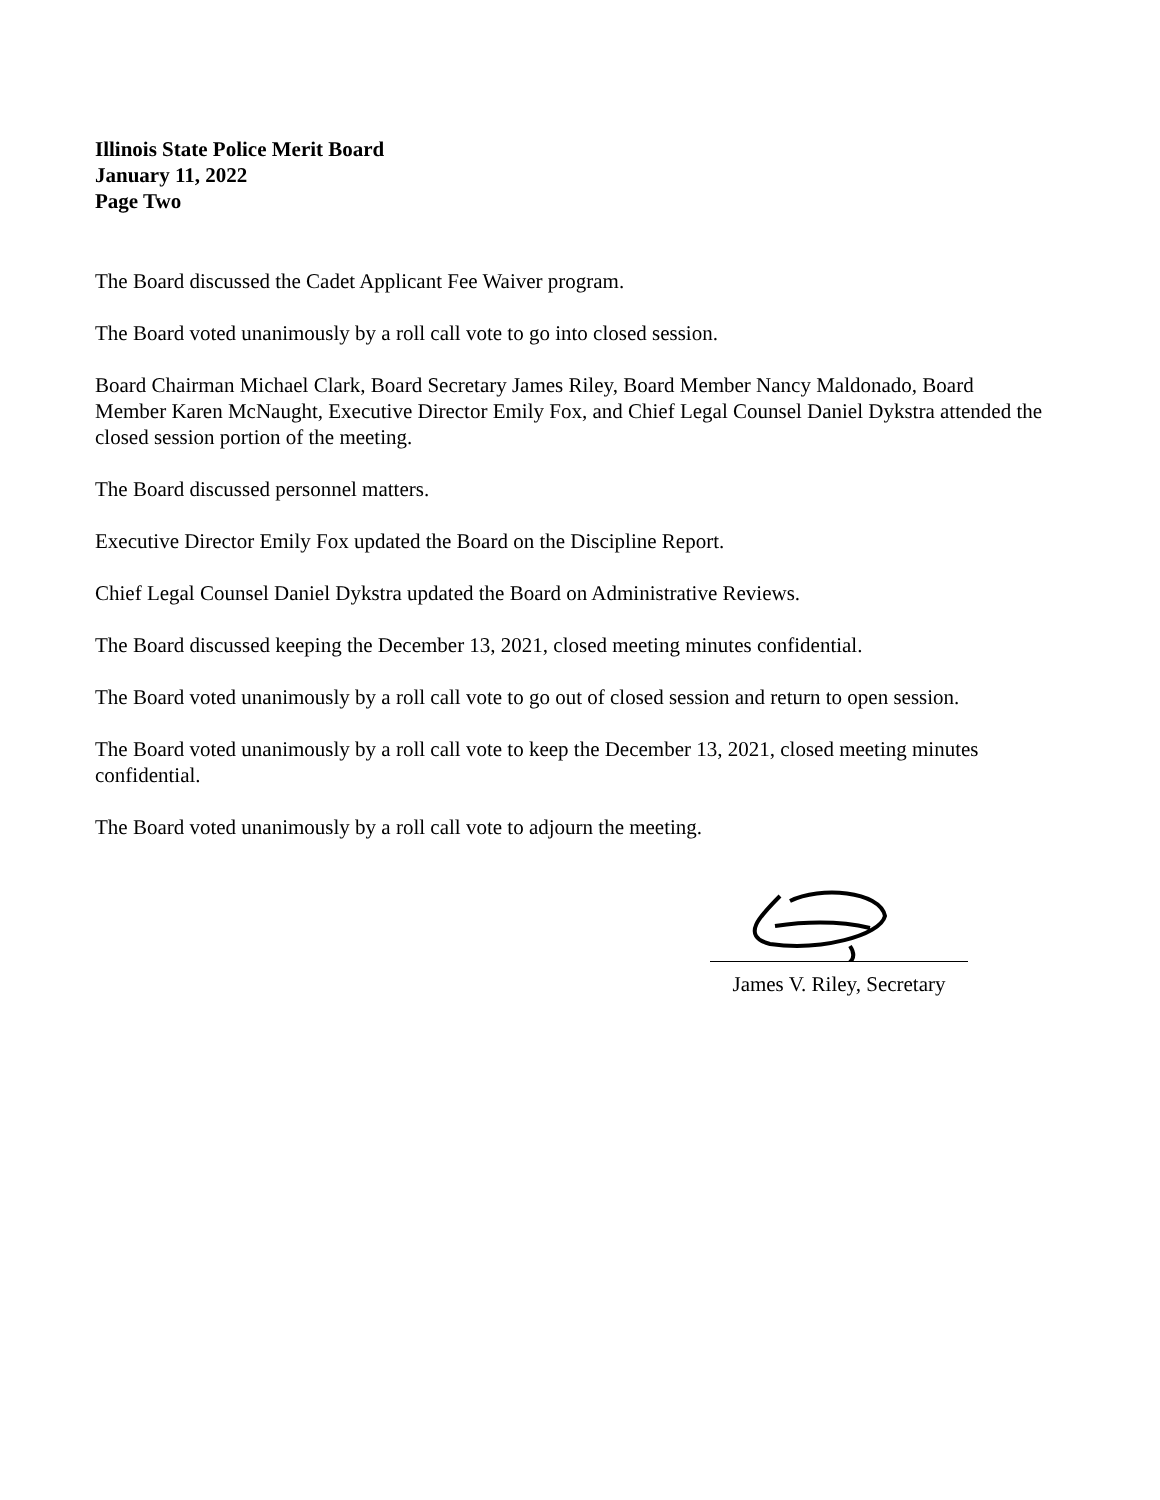Illinois State Police Merit Board
January 11, 2022
Page Two
The Board discussed the Cadet Applicant Fee Waiver program.
The Board voted unanimously by a roll call vote to go into closed session.
Board Chairman Michael Clark, Board Secretary James Riley, Board Member Nancy Maldonado, Board Member Karen McNaught, Executive Director Emily Fox, and Chief Legal Counsel Daniel Dykstra attended the closed session portion of the meeting.
The Board discussed personnel matters.
Executive Director Emily Fox updated the Board on the Discipline Report.
Chief Legal Counsel Daniel Dykstra updated the Board on Administrative Reviews.
The Board discussed keeping the December 13, 2021, closed meeting minutes confidential.
The Board voted unanimously by a roll call vote to go out of closed session and return to open session.
The Board voted unanimously by a roll call vote to keep the December 13, 2021, closed meeting minutes confidential.
The Board voted unanimously by a roll call vote to adjourn the meeting.
James V. Riley, Secretary